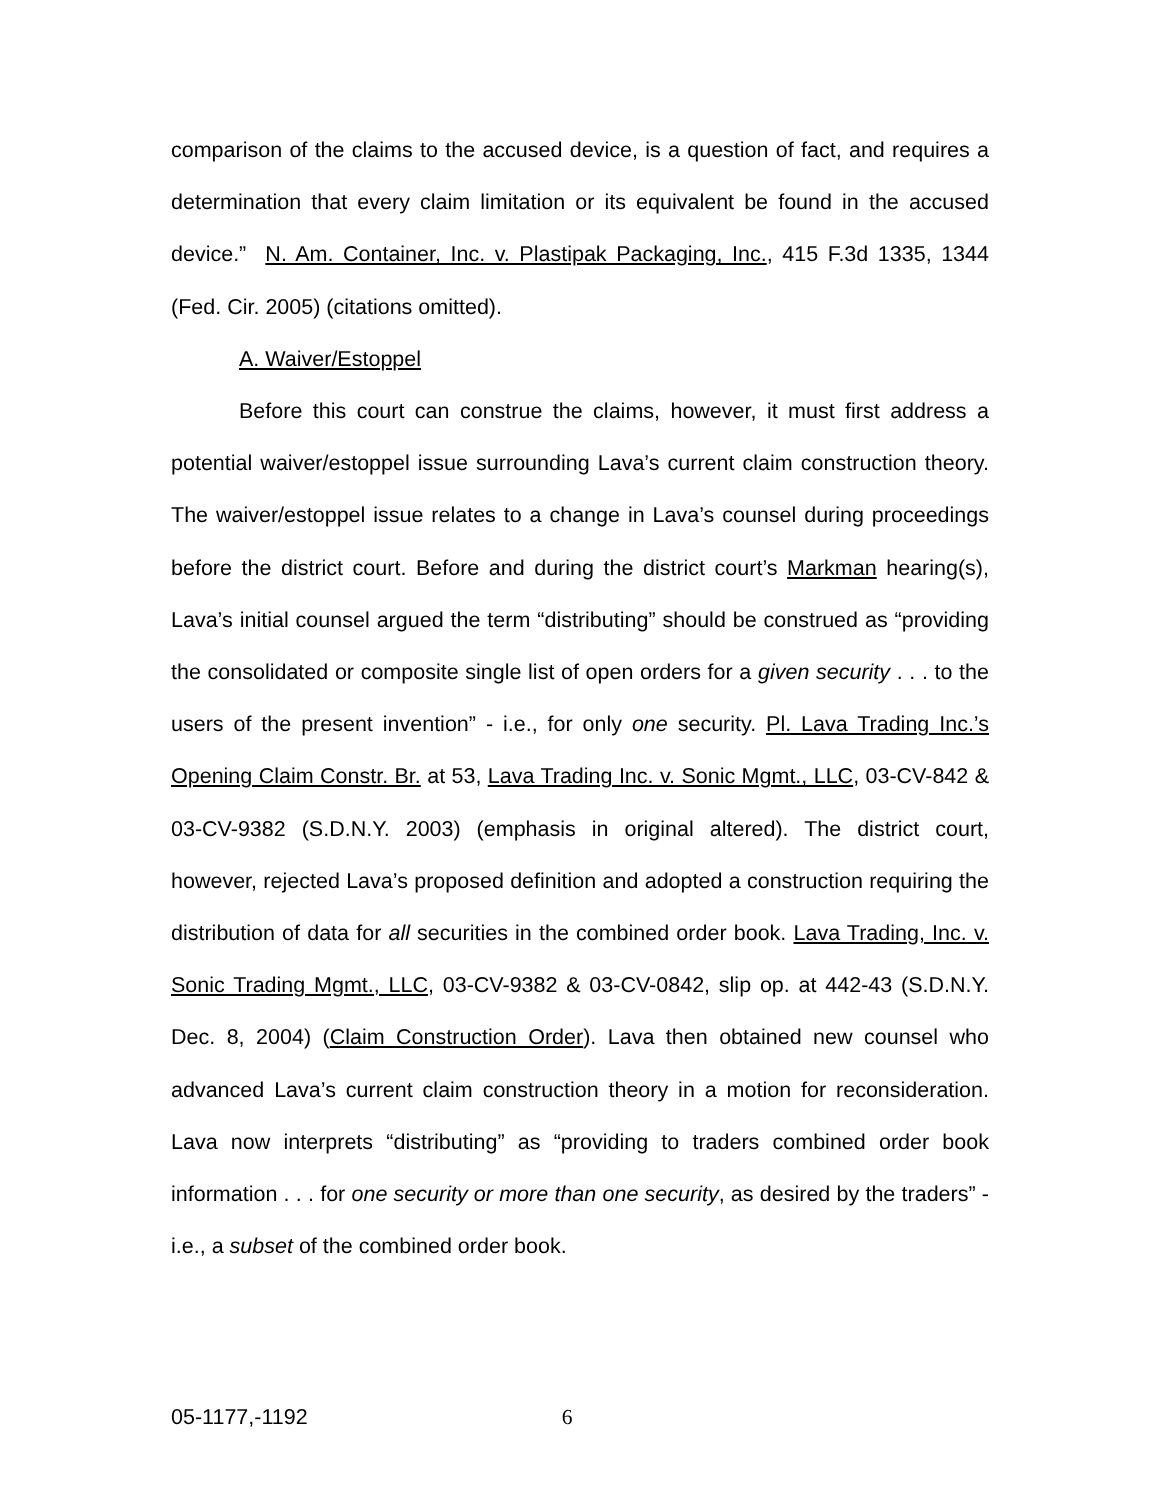comparison of the claims to the accused device, is a question of fact, and requires a determination that every claim limitation or its equivalent be found in the accused device.” N. Am. Container, Inc. v. Plastipak Packaging, Inc., 415 F.3d 1335, 1344 (Fed. Cir. 2005) (citations omitted).
A. Waiver/Estoppel
Before this court can construe the claims, however, it must first address a potential waiver/estoppel issue surrounding Lava’s current claim construction theory. The waiver/estoppel issue relates to a change in Lava’s counsel during proceedings before the district court. Before and during the district court’s Markman hearing(s), Lava’s initial counsel argued the term “distributing” should be construed as “providing the consolidated or composite single list of open orders for a given security . . . to the users of the present invention” - i.e., for only one security. Pl. Lava Trading Inc.’s Opening Claim Constr. Br. at 53, Lava Trading Inc. v. Sonic Mgmt., LLC, 03-CV-842 & 03-CV-9382 (S.D.N.Y. 2003) (emphasis in original altered). The district court, however, rejected Lava’s proposed definition and adopted a construction requiring the distribution of data for all securities in the combined order book. Lava Trading, Inc. v. Sonic Trading Mgmt., LLC, 03-CV-9382 & 03-CV-0842, slip op. at 442-43 (S.D.N.Y. Dec. 8, 2004) (Claim Construction Order). Lava then obtained new counsel who advanced Lava’s current claim construction theory in a motion for reconsideration. Lava now interprets “distributing” as “providing to traders combined order book information . . . for one security or more than one security, as desired by the traders” - i.e., a subset of the combined order book.
05-1177,-1192 6